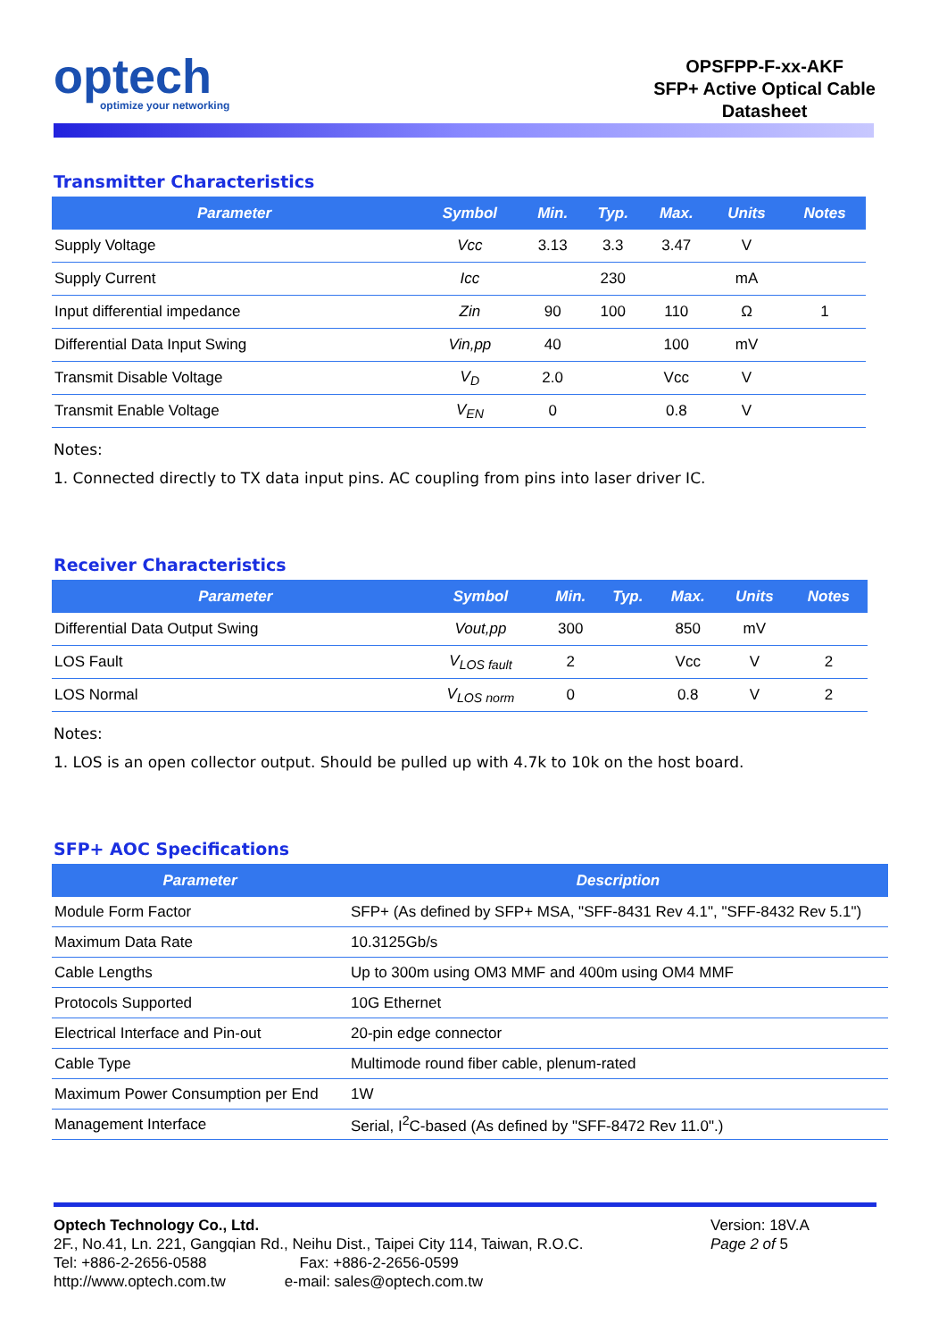optech
optimize your networking
OPSFPP-F-xx-AKF
SFP+ Active Optical Cable
Datasheet
Transmitter Characteristics
| Parameter | Symbol | Min. | Typ. | Max. | Units | Notes |
| --- | --- | --- | --- | --- | --- | --- |
| Supply Voltage | Vcc | 3.13 | 3.3 | 3.47 | V | |
| Supply Current | Icc | | 230 | | mA | |
| Input differential impedance | Zin | 90 | 100 | 110 | Ω | 1 |
| Differential Data Input Swing | Vin,pp | 40 | | 100 | mV | |
| Transmit Disable Voltage | V<sub>D</sub> | 2.0 | | Vcc | V | |
| Transmit Enable Voltage | V<sub>EN</sub> | 0 | | 0.8 | V | |
Notes:
1. Connected directly to TX data input pins. AC coupling from pins into laser driver IC.
Receiver Characteristics
| Parameter | Symbol | Min. | Typ. | Max. | Units | Notes |
| --- | --- | --- | --- | --- | --- | --- |
| Differential Data Output Swing | Vout,pp | 300 | | 850 | mV | |
| LOS Fault | V<sub>LOS fault</sub> | 2 | | Vcc | V | 2 |
| LOS Normal | V<sub>LOS norm</sub> | 0 | | 0.8 | V | 2 |
Notes:
1. LOS is an open collector output. Should be pulled up with 4.7k to 10k on the host board.
SFP+ AOC Specifications
| Parameter | Description |
| --- | --- |
| Module Form Factor | SFP+ (As defined by SFP+ MSA, "SFF-8431 Rev 4.1", "SFF-8432 Rev 5.1") |
| Maximum Data Rate | 10.3125Gb/s |
| Cable Lengths | Up to 300m using OM3 MMF and 400m using OM4 MMF |
| Protocols Supported | 10G Ethernet |
| Electrical Interface and Pin-out | 20-pin edge connector |
| Cable Type | Multimode round fiber cable, plenum-rated |
| Maximum Power Consumption per End | 1W |
| Management Interface | Serial, I<sup>2</sup>C-based (As defined by "SFF-8472 Rev 11.0".) |
Optech Technology Co., Ltd.
2F., No.41, Ln. 221, Gangqian Rd., Neihu Dist., Taipei City 114, Taiwan, R.O.C.
Tel: +886-2-2656-0588 Fax: +886-2-2656-0599
http://www.optech.com.tw e-mail: sales@optech.com.tw
Version: 18V.A
Page 2 of 5